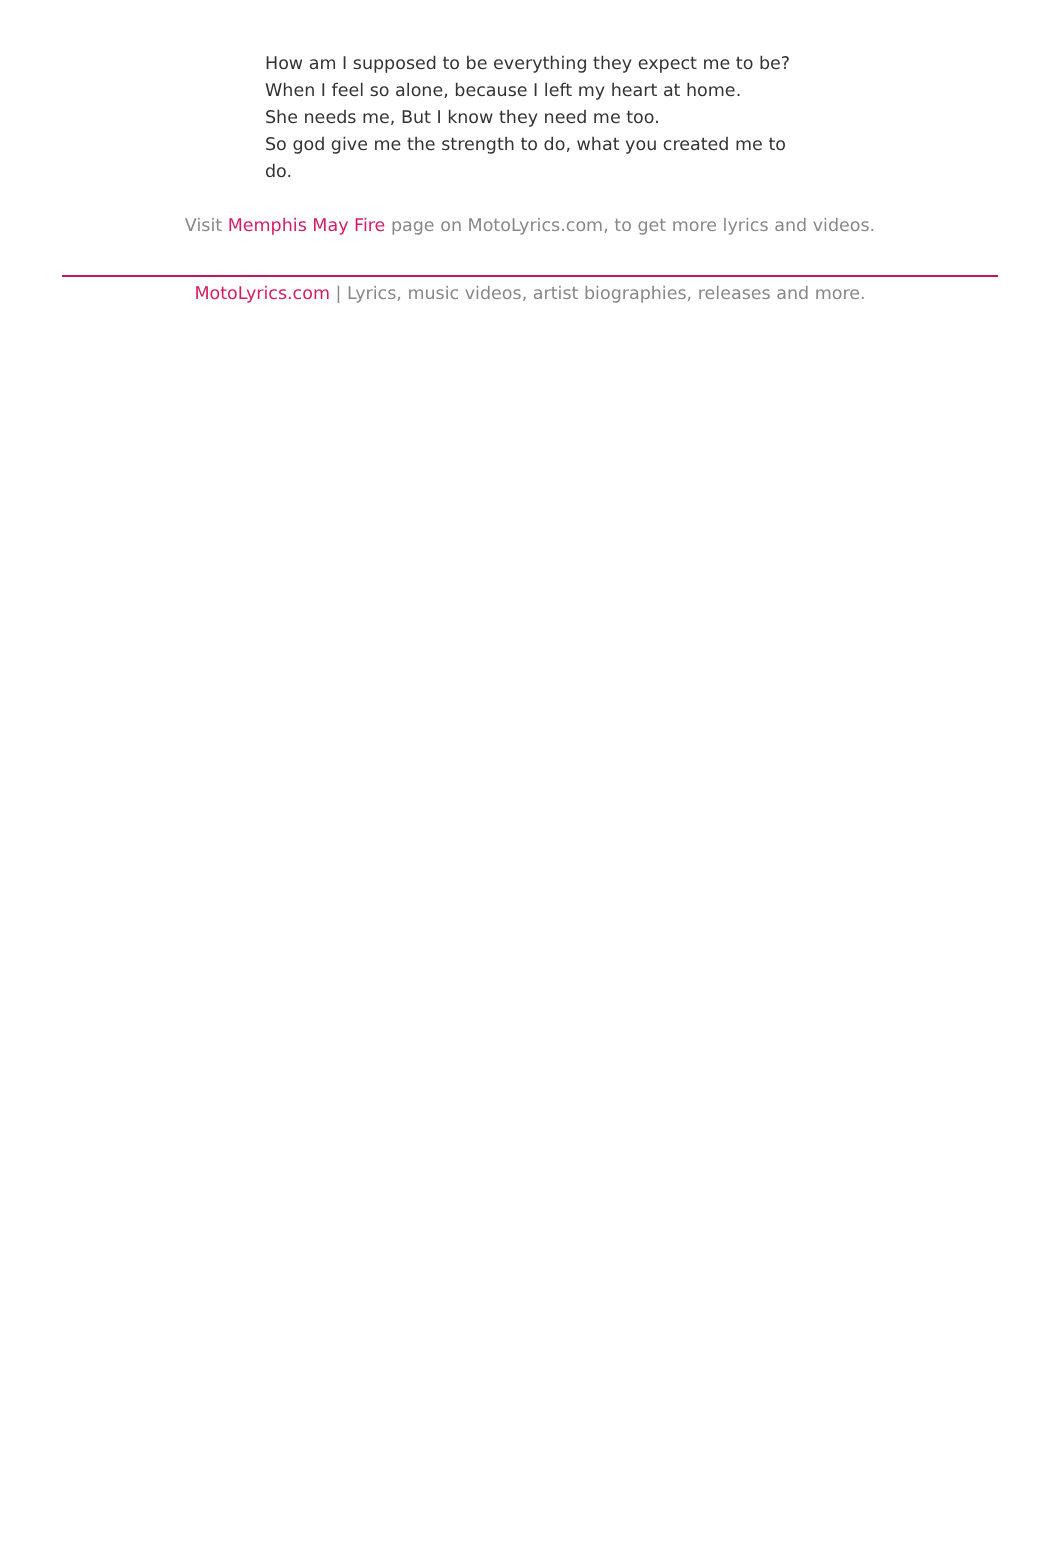How am I supposed to be everything they expect me to be?
When I feel so alone, because I left my heart at home.
She needs me, But I know they need me too.
So god give me the strength to do, what you created me to do.
Visit Memphis May Fire page on MotoLyrics.com, to get more lyrics and videos.
MotoLyrics.com | Lyrics, music videos, artist biographies, releases and more.